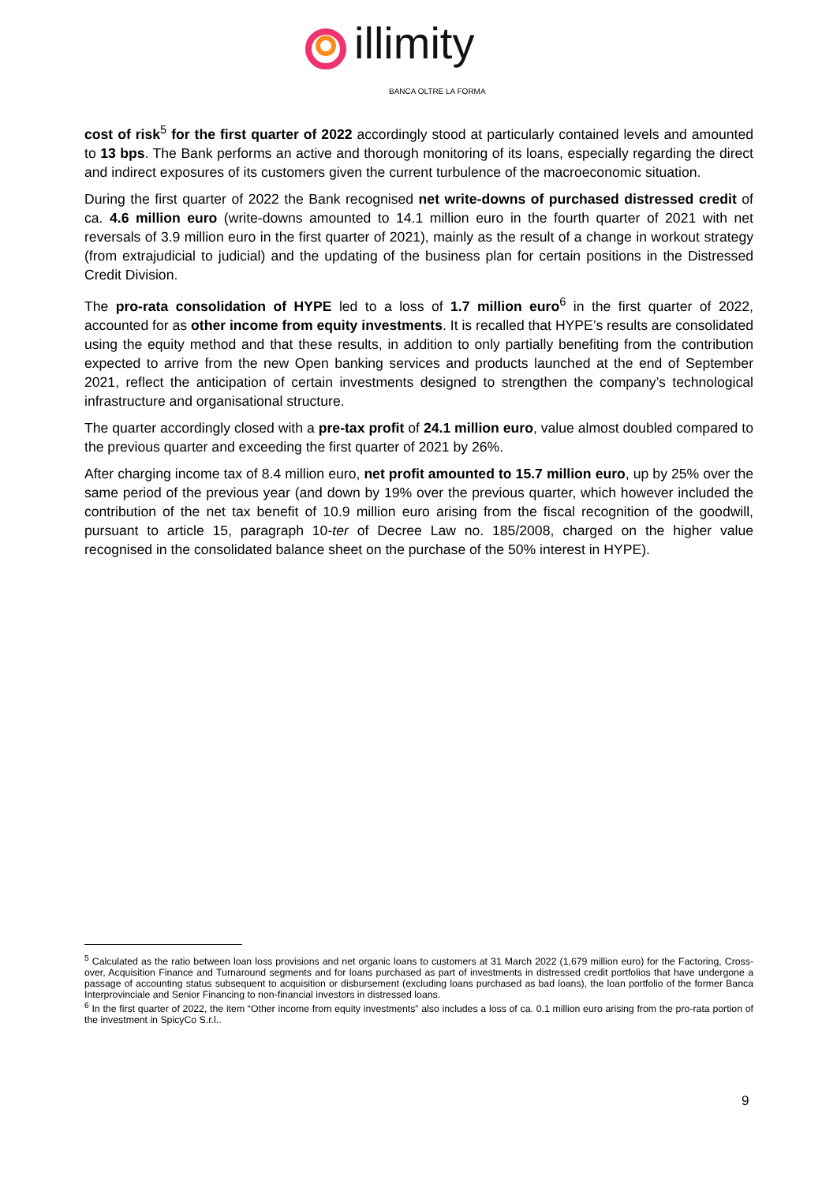illimity
BANCA OLTRE LA FORMA
cost of risk<sup>5</sup> for the first quarter of 2022 accordingly stood at particularly contained levels and amounted to 13 bps. The Bank performs an active and thorough monitoring of its loans, especially regarding the direct and indirect exposures of its customers given the current turbulence of the macroeconomic situation.
During the first quarter of 2022 the Bank recognised net write-downs of purchased distressed credit of ca. 4.6 million euro (write-downs amounted to 14.1 million euro in the fourth quarter of 2021 with net reversals of 3.9 million euro in the first quarter of 2021), mainly as the result of a change in workout strategy (from extrajudicial to judicial) and the updating of the business plan for certain positions in the Distressed Credit Division.
The pro-rata consolidation of HYPE led to a loss of 1.7 million euro<sup>6</sup> in the first quarter of 2022, accounted for as other income from equity investments. It is recalled that HYPE’s results are consolidated using the equity method and that these results, in addition to only partially benefiting from the contribution expected to arrive from the new Open banking services and products launched at the end of September 2021, reflect the anticipation of certain investments designed to strengthen the company’s technological infrastructure and organisational structure.
The quarter accordingly closed with a pre-tax profit of 24.1 million euro, value almost doubled compared to the previous quarter and exceeding the first quarter of 2021 by 26%.
After charging income tax of 8.4 million euro, net profit amounted to 15.7 million euro, up by 25% over the same period of the previous year (and down by 19% over the previous quarter, which however included the contribution of the net tax benefit of 10.9 million euro arising from the fiscal recognition of the goodwill, pursuant to article 15, paragraph 10-ter of Decree Law no. 185/2008, charged on the higher value recognised in the consolidated balance sheet on the purchase of the 50% interest in HYPE).
<sup>5</sup> Calculated as the ratio between loan loss provisions and net organic loans to customers at 31 March 2022 (1,679 million euro) for the Factoring, Cross-over, Acquisition Finance and Turnaround segments and for loans purchased as part of investments in distressed credit portfolios that have undergone a passage of accounting status subsequent to acquisition or disbursement (excluding loans purchased as bad loans), the loan portfolio of the former Banca Interprovinciale and Senior Financing to non-financial investors in distressed loans.
<sup>6</sup> In the first quarter of 2022, the item “Other income from equity investments” also includes a loss of ca. 0.1 million euro arising from the pro-rata portion of the investment in SpicyCo S.r.l..
9